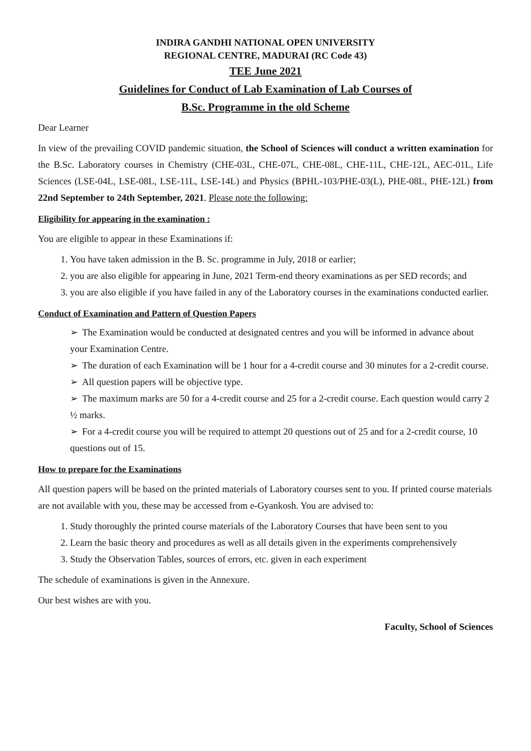INDIRA GANDHI NATIONAL OPEN UNIVERSITY
REGIONAL CENTRE, MADURAI (RC Code 43)
TEE June 2021
Guidelines for Conduct of Lab Examination of Lab Courses of
B.Sc. Programme in the old Scheme
Dear Learner
In view of the prevailing COVID pandemic situation, the School of Sciences will conduct a written examination for the B.Sc. Laboratory courses in Chemistry (CHE-03L, CHE-07L, CHE-08L, CHE-11L, CHE-12L, AEC-01L, Life Sciences (LSE-04L, LSE-08L, LSE-11L, LSE-14L) and Physics (BPHL-103/PHE-03(L), PHE-08L, PHE-12L) from 22nd September to 24th September, 2021. Please note the following:
Eligibility for appearing in the examination :
You are eligible to appear in these Examinations if:
1. You have taken admission in the B. Sc. programme in July, 2018 or earlier;
2. you are also eligible for appearing in June, 2021 Term-end theory examinations as per SED records; and
3. you are also eligible if you have failed in any of the Laboratory courses in the examinations conducted earlier.
Conduct of Examination and Pattern of Question Papers
➢ The Examination would be conducted at designated centres and you will be informed in advance about your Examination Centre.
➢ The duration of each Examination will be 1 hour for a 4-credit course and 30 minutes for a 2-credit course.
➢ All question papers will be objective type.
➢ The maximum marks are 50 for a 4-credit course and 25 for a 2-credit course. Each question would carry 2 ½ marks.
➢ For a 4-credit course you will be required to attempt 20 questions out of 25 and for a 2-credit course, 10 questions out of 15.
How to prepare for the Examinations
All question papers will be based on the printed materials of Laboratory courses sent to you. If printed course materials are not available with you, these may be accessed from e-Gyankosh. You are advised to:
1. Study thoroughly the printed course materials of the Laboratory Courses that have been sent to you
2. Learn the basic theory and procedures as well as all details given in the experiments comprehensively
3. Study the Observation Tables, sources of errors, etc. given in each experiment
The schedule of examinations is given in the Annexure.
Our best wishes are with you.
Faculty, School of Sciences